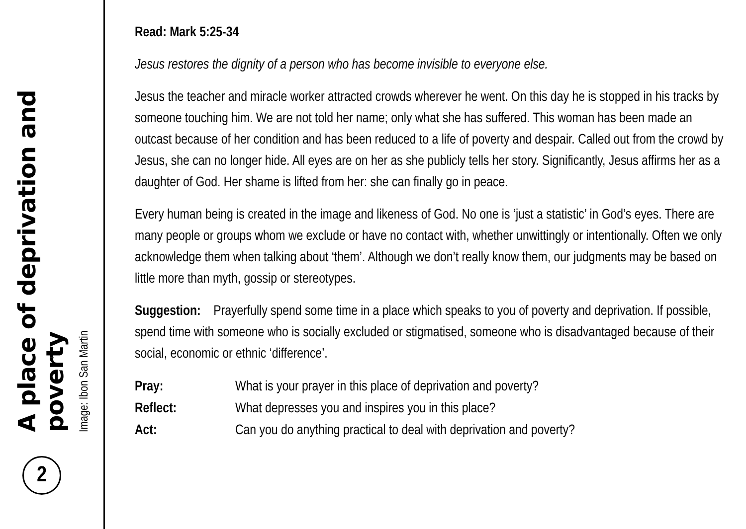A place of deprivation and poverty
Image: Ibon San Martin
2
Read: Mark 5:25-34
Jesus restores the dignity of a person who has become invisible to everyone else.
Jesus the teacher and miracle worker attracted crowds wherever he went. On this day he is stopped in his tracks by someone touching him. We are not told her name; only what she has suffered. This woman has been made an outcast because of her condition and has been reduced to a life of poverty and despair. Called out from the crowd by Jesus, she can no longer hide. All eyes are on her as she publicly tells her story. Significantly, Jesus affirms her as a daughter of God. Her shame is lifted from her: she can finally go in peace.
Every human being is created in the image and likeness of God. No one is ‘just a statistic’ in God’s eyes. There are many people or groups whom we exclude or have no contact with, whether unwittingly or intentionally. Often we only acknowledge them when talking about ‘them’. Although we don’t really know them, our judgments may be based on little more than myth, gossip or stereotypes.
Suggestion: Prayerfully spend some time in a place which speaks to you of poverty and deprivation. If possible, spend time with someone who is socially excluded or stigmatised, someone who is disadvantaged because of their social, economic or ethnic ‘difference’.
| Pray: | What is your prayer in this place of deprivation and poverty? |
| Reflect: | What depresses you and inspires you in this place? |
| Act: | Can you do anything practical to deal with deprivation and poverty? |